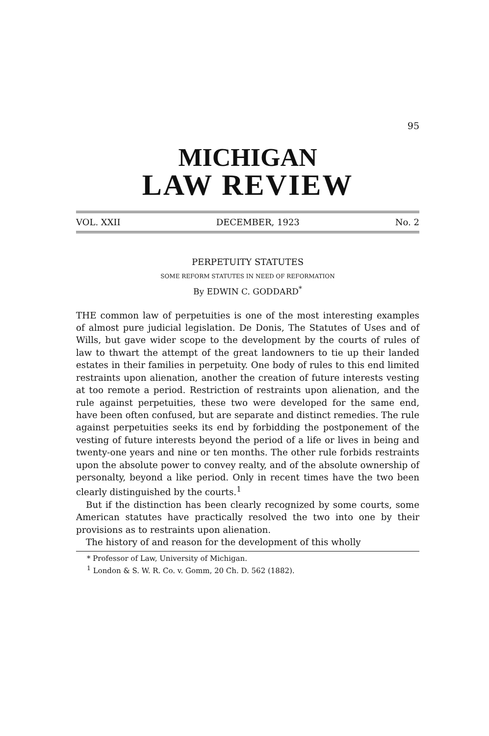95
MICHIGAN
LAW REVIEW
VOL. XXII DECEMBER, 1923 No. 2
PERPETUITY STATUTES
SOME REFORM STATUTES IN NEED OF REFORMATION
By EDWIN C. GODDARD<sup>*</sup>
THE common law of perpetuities is one of the most interesting examples of almost pure judicial legislation. De Donis, The Statutes of Uses and of Wills, but gave wider scope to the development by the courts of rules of law to thwart the attempt of the great landowners to tie up their landed estates in their families in perpetuity. One body of rules to this end limited restraints upon alienation, another the creation of future interests vesting at too remote a period. Restriction of restraints upon alienation, and the rule against perpetuities, these two were developed for the same end, have been often confused, but are separate and distinct remedies. The rule against perpetuities seeks its end by forbidding the postponement of the vesting of future interests beyond the period of a life or lives in being and twenty-one years and nine or ten months. The other rule forbids restraints upon the absolute power to convey realty, and of the absolute ownership of personalty, beyond a like period. Only in recent times have the two been clearly distinguished by the courts.<sup>1</sup>
But if the distinction has been clearly recognized by some courts, some American statutes have practically resolved the two into one by their provisions as to restraints upon alienation.
The history of and reason for the development of this wholly
* Professor of Law, University of Michigan.
<sup>1</sup> London & S. W. R. Co. v. Gomm, 20 Ch. D. 562 (1882).